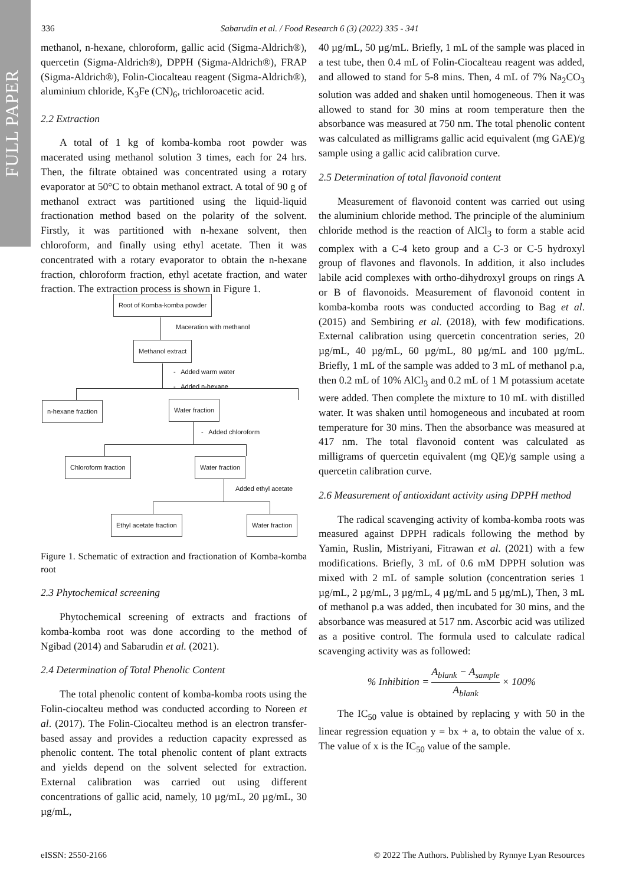FULL PAPER
336 Sabarudin et al. / Food Research 6 (3) (2022) 335 - 341
methanol, n-hexane, chloroform, gallic acid (Sigma-Aldrich®), quercetin (Sigma-Aldrich®), DPPH (Sigma-Aldrich®), FRAP (Sigma-Aldrich®), Folin-Ciocalteau reagent (Sigma-Aldrich®), aluminium chloride, K<sub>3</sub>Fe (CN)<sub>6</sub>, trichloroacetic acid.
2.2 Extraction
A total of 1 kg of komba-komba root powder was macerated using methanol solution 3 times, each for 24 hrs. Then, the filtrate obtained was concentrated using a rotary evaporator at 50°C to obtain methanol extract. A total of 90 g of methanol extract was partitioned using the liquid-liquid fractionation method based on the polarity of the solvent. Firstly, it was partitioned with n-hexane solvent, then chloroform, and finally using ethyl acetate. Then it was concentrated with a rotary evaporator to obtain the n-hexane fraction, chloroform fraction, ethyl acetate fraction, and water fraction. The extraction process is shown in Figure 1.
Root of Komba-komba powder
Maceration with methanol
Methanol extract
- Added warm water
- Added n-hexane
n-hexane fraction Water fraction
- Added chloroform
Chloroform fraction Water fraction
Added ethyl acetate
Ethyl acetate fraction Water fraction
Figure 1. Schematic of extraction and fractionation of Komba-komba root
2.3 Phytochemical screening
Phytochemical screening of extracts and fractions of komba-komba root was done according to the method of Ngibad (2014) and Sabarudin et al. (2021).
2.4 Determination of Total Phenolic Content
The total phenolic content of komba-komba roots using the Folin-ciocalteu method was conducted according to Noreen et al. (2017). The Folin-Ciocalteu method is an electron transfer-based assay and provides a reduction capacity expressed as phenolic content. The total phenolic content of plant extracts and yields depend on the solvent selected for extraction. External calibration was carried out using different concentrations of gallic acid, namely, 10 µg/mL, 20 µg/mL, 30 µg/mL,
40 µg/mL, 50 µg/mL. Briefly, 1 mL of the sample was placed in a test tube, then 0.4 mL of Folin-Ciocalteau reagent was added, and allowed to stand for 5-8 mins. Then, 4 mL of 7% Na<sub>2</sub>CO<sub>3</sub> solution was added and shaken until homogeneous. Then it was allowed to stand for 30 mins at room temperature then the absorbance was measured at 750 nm. The total phenolic content was calculated as milligrams gallic acid equivalent (mg GAE)/g sample using a gallic acid calibration curve.
2.5 Determination of total flavonoid content
Measurement of flavonoid content was carried out using the aluminium chloride method. The principle of the aluminium chloride method is the reaction of AlCl<sub>3</sub> to form a stable acid complex with a C-4 keto group and a C-3 or C-5 hydroxyl group of flavones and flavonols. In addition, it also includes labile acid complexes with ortho-dihydroxyl groups on rings A or B of flavonoids. Measurement of flavonoid content in komba-komba roots was conducted according to Bag et al. (2015) and Sembiring et al. (2018), with few modifications. External calibration using quercetin concentration series, 20 µg/mL, 40 µg/mL, 60 µg/mL, 80 µg/mL and 100 µg/mL. Briefly, 1 mL of the sample was added to 3 mL of methanol p.a, then 0.2 mL of 10% AlCl<sub>3</sub> and 0.2 mL of 1 M potassium acetate were added. Then complete the mixture to 10 mL with distilled water. It was shaken until homogeneous and incubated at room temperature for 30 mins. Then the absorbance was measured at 417 nm. The total flavonoid content was calculated as milligrams of quercetin equivalent (mg QE)/g sample using a quercetin calibration curve.
2.6 Measurement of antioxidant activity using DPPH method
The radical scavenging activity of komba-komba roots was measured against DPPH radicals following the method by Yamin, Ruslin, Mistriyani, Fitrawan et al. (2021) with a few modifications. Briefly, 3 mL of 0.6 mM DPPH solution was mixed with 2 mL of sample solution (concentration series 1 µg/mL, 2 µg/mL, 3 µg/mL, 4 µg/mL and 5 µg/mL), Then, 3 mL of methanol p.a was added, then incubated for 30 mins, and the absorbance was measured at 517 nm. Ascorbic acid was utilized as a positive control. The formula used to calculate radical scavenging activity was as followed:
% Inhibition = A<sub>blank</sub> − A<sub>sample</sub> A<sub>blank</sub> × 100%
The IC<sub>50</sub> value is obtained by replacing y with 50 in the linear regression equation y = bx + a, to obtain the value of x. The value of x is the IC<sub>50</sub> value of the sample.
eISSN: 2550-2166 © 2022 The Authors. Published by Rynnye Lyan Resources